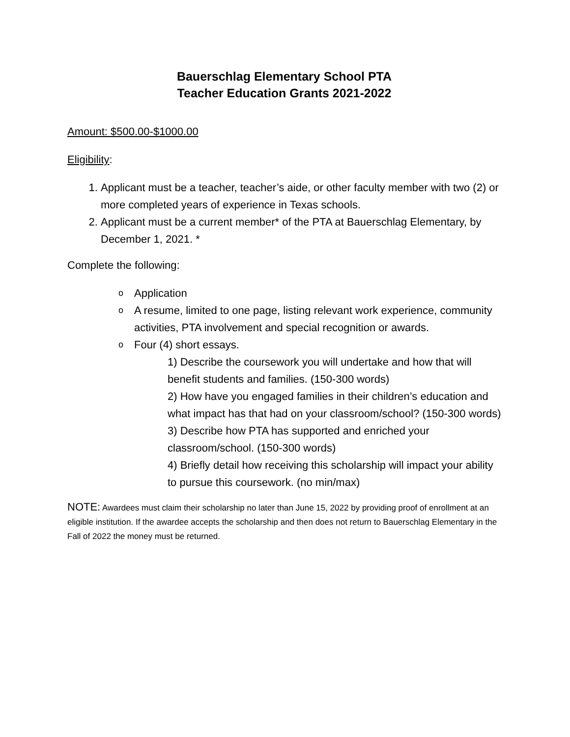Bauerschlag Elementary School PTA
Teacher Education Grants 2021-2022
Amount: $500.00-$1000.00
Eligibility:
1. Applicant must be a teacher, teacher’s aide, or other faculty member with two (2) or more completed years of experience in Texas schools.
2. Applicant must be a current member* of the PTA at Bauerschlag Elementary, by December 1, 2021. *
Complete the following:
o Application
o A resume, limited to one page, listing relevant work experience, community activities, PTA involvement and special recognition or awards.
o Four (4) short essays.
1) Describe the coursework you will undertake and how that will benefit students and families. (150-300 words)
2) How have you engaged families in their children’s education and what impact has that had on your classroom/school? (150-300 words)
3) Describe how PTA has supported and enriched your classroom/school. (150-300 words)
4) Briefly detail how receiving this scholarship will impact your ability to pursue this coursework. (no min/max)
NOTE: Awardees must claim their scholarship no later than June 15, 2022 by providing proof of enrollment at an eligible institution. If the awardee accepts the scholarship and then does not return to Bauerschlag Elementary in the Fall of 2022 the money must be returned.